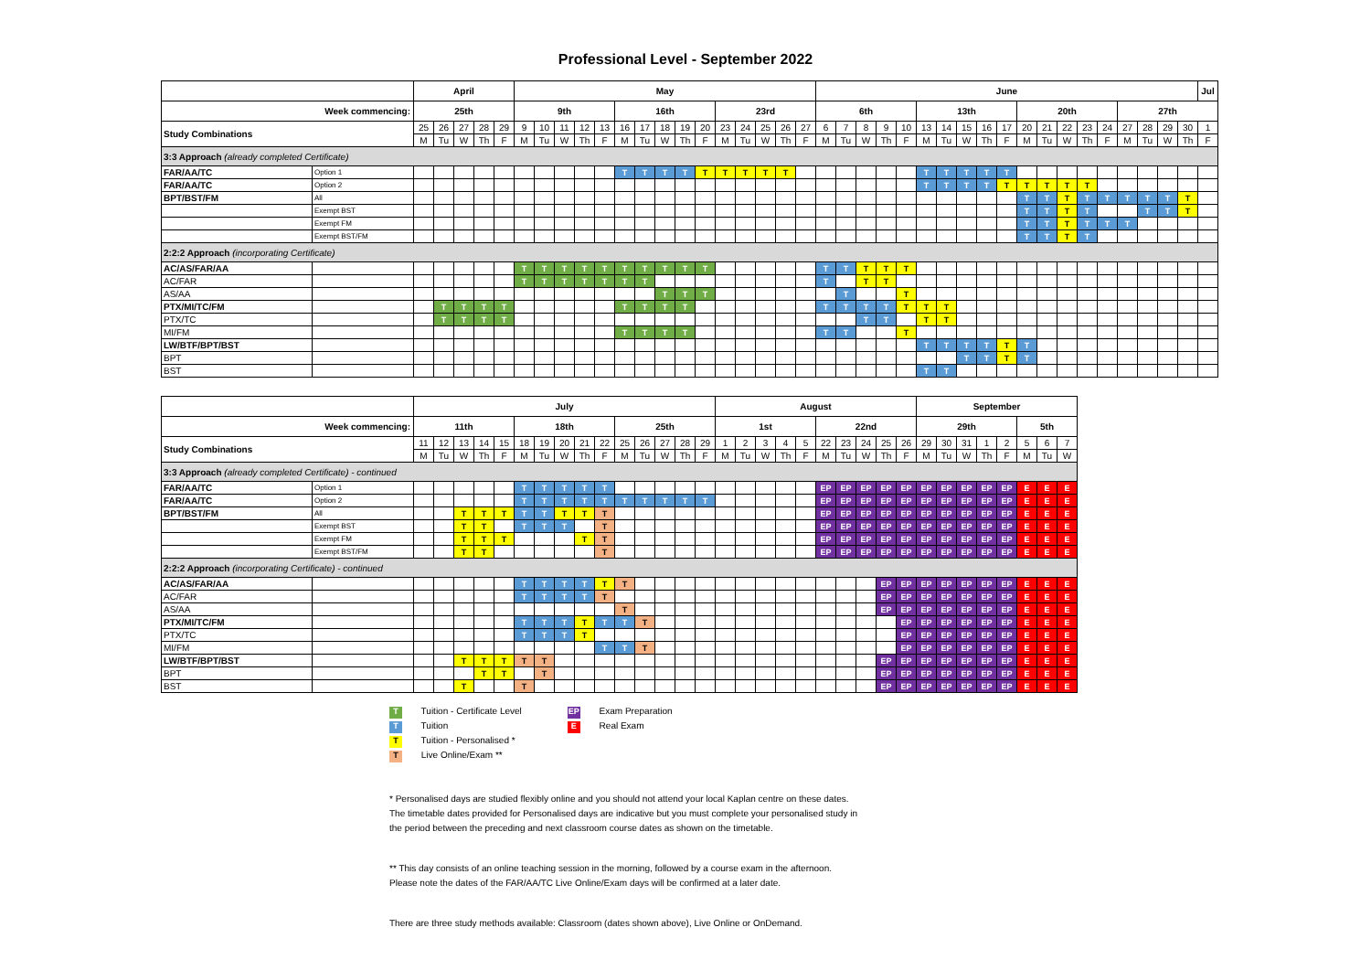Professional Level - September 2022
| | | April | | | | | May | | | | | | | | | | | | | | | June | | | | | | | | | | | | | | | | | | | Jul |
| Week commencing: | | 25th | | | | | 9th | | | | | 16th | | | | | 23rd | | | | | 6th | | | | | 13th | | | | | 20th | | | | | 27th | | | | |
| Study Combinations | | 25 | 26 | 27 | 28 | 29 | 9 | 10 | 11 | 12 | 13 | 16 | 17 | 18 | 19 | 20 | 23 | 24 | 25 | 26 | 27 | 6 | 7 | 8 | 9 | 10 | 13 | 14 | 15 | 16 | 17 | 20 | 21 | 22 | 23 | 24 | 27 | 28 | 29 | 30 | 1 |
| | | M | Tu | W | Th | F | M | Tu | W | Th | F | M | Tu | W | Th | F | M | Tu | W | Th | F | M | Tu | W | Th | F | M | Tu | W | Th | F | M | Tu | W | Th | F | M | Tu | W | Th | F |
| 3:3 Approach (already completed Certificate) | | | | | | | | | | | | | | | | | | | | | | | | | | | | | | | | | | | | | | | | | |
| FAR/AA/TC | Option 1 | | | | | | | | | | | T | T | T | T | T | T | T | T | T | | | | | | | T | T | T | T | T | | | | | | | | | | |
| FAR/AA/TC | Option 2 | | | | | | | | | | | | | | | | | | | | | | | | | | T | T | T | T | T | T | T | T | T | | | | | | |
| BPT/BST/FM | All | | | | | | | | | | | | | | | | | | | | | | | | | | | | | | | T | T | T | T | T | T | T | T | T | |
| | Exempt BST | | | | | | | | | | | | | | | | | | | | | | | | | | | | | | | T | T | T | T | | | T | T | T | |
| | Exempt FM | | | | | | | | | | | | | | | | | | | | | | | | | | | | | | | T | T | T | T | T | T | | | | |
| | Exempt BST/FM | | | | | | | | | | | | | | | | | | | | | | | | | | | | | | | T | T | T | T | | | | | | |
| 2:2:2 Approach (incorporating Certificate) | | | | | | | | | | | | | | | | | | | | | | | | | | | | | | | | | | | | | | | | | |
| AC/AS/FAR/AA | | | | | | | T | T | T | T | T | T | T | T | T | T | | | | | | T | T | T | T | T | | | | | | | | | | | | | | | |
| AC/FAR | | | | | | | T | T | T | T | T | T | T | | | | | | | | | T | | T | T | | | | | | | | | | | | | | | | |
| AS/AA | | | | | | | | | | | | | | T | T | T | | | | | | | T | | | T | | | | | | | | | | | | | | | |
| PTX/MI/TC/FM | | | T | T | T | T | | | | | | T | T | T | T | | | | | | | T | T | T | T | T | T | T | | | | | | | | | | | | | |
| PTX/TC | | | T | T | T | T | | | | | | | | | | | | | | | | | | T | T | | T | T | | | | | | | | | | | | | |
| MI/FM | | | | | | | | | | | | T | T | T | T | | | | | | | T | T | | | T | | | | | | | | | | | | | | | |
| LW/BTF/BPT/BST | | | | | | | | | | | | | | | | | | | | | | | | | | | T | T | T | T | T | T | | | | | | | | | |
| BPT | | | | | | | | | | | | | | | | | | | | | | | | | | | | | T | T | T | T | | | | | | | | | |
| BST | | | | | | | | | | | | | | | | | | | | | | | | | | | T | T | | | | | | | | | | | | | |
| | | July | | | | | | | | | | | | | | | August | | | | | | | | | | September | | | | | | | |
| Week commencing: | | 11th | | | | | 18th | | | | | 25th | | | | | 1st | | | | | 22nd | | | | | 29th | | | | | 5th | | |
| Study Combinations | | 11 | 12 | 13 | 14 | 15 | 18 | 19 | 20 | 21 | 22 | 25 | 26 | 27 | 28 | 29 | 1 | 2 | 3 | 4 | 5 | 22 | 23 | 24 | 25 | 26 | 29 | 30 | 31 | 1 | 2 | 5 | 6 | 7 |
| | | M | Tu | W | Th | F | M | Tu | W | Th | F | M | Tu | W | Th | F | M | Tu | W | Th | F | M | Tu | W | Th | F | M | Tu | W | Th | F | M | Tu | W |
| 3:3 Approach (already completed Certificate) - continued | | | | | | | | | | | | | | | | | | | | | | | | | | | | | | | | | | |
| FAR/AA/TC | Option 1 | | | | | | T | T | T | T | T | | | | | | | | | | | EP | EP | EP | EP | EP | EP | EP | EP | EP | EP | E | E | E |
| FAR/AA/TC | Option 2 | | | | | | T | T | T | T | T | T | T | T | T | T | | | | | | EP | EP | EP | EP | EP | EP | EP | EP | EP | EP | E | E | E |
| BPT/BST/FM | All | | | T | T | T | T | T | T | T | T | | | | | | | | | | | EP | EP | EP | EP | EP | EP | EP | EP | EP | EP | E | E | E |
| | Exempt BST | | | T | T | | T | T | T | | T | | | | | | | | | | | EP | EP | EP | EP | EP | EP | EP | EP | EP | EP | E | E | E |
| | Exempt FM | | | T | T | T | | | | T | T | | | | | | | | | | | EP | EP | EP | EP | EP | EP | EP | EP | EP | EP | E | E | E |
| | Exempt BST/FM | | | T | T | | | | | | T | | | | | | | | | | | EP | EP | EP | EP | EP | EP | EP | EP | EP | EP | E | E | E |
| 2:2:2 Approach (incorporating Certificate) - continued | | | | | | | | | | | | | | | | | | | | | | | | | | | | | | | | | | |
| AC/AS/FAR/AA | | | | | | | T | T | T | T | T | T | | | | | | | | | | | | | EP | EP | EP | EP | EP | EP | EP | E | E | E |
| AC/FAR | | | | | | | T | T | T | T | T | | | | | | | | | | | | | | EP | EP | EP | EP | EP | EP | EP | E | E | E |
| AS/AA | | | | | | | | | | | | T | | | | | | | | | | | | | EP | EP | EP | EP | EP | EP | EP | E | E | E |
| PTX/MI/TC/FM | | | | | | | T | T | T | T | T | T | T | | | | | | | | | | | | | EP | EP | EP | EP | EP | EP | E | E | E |
| PTX/TC | | | | | | | T | T | T | T | | | | | | | | | | | | | | | | EP | EP | EP | EP | EP | EP | E | E | E |
| MI/FM | | | | | | | | | | | T | T | T | | | | | | | | | | | | | EP | EP | EP | EP | EP | EP | E | E | E |
| LW/BTF/BPT/BST | | | | T | T | T | T | T | | | | | | | | | | | | | | | | | EP | EP | EP | EP | EP | EP | EP | E | E | E |
| BPT | | | | | T | T | | T | | | | | | | | | | | | | | | | | EP | EP | EP | EP | EP | EP | EP | E | E | E |
| BST | | | | T | | | T | | | | | | | | | | | | | | | | | | EP | EP | EP | EP | EP | EP | EP | E | E | E |
T Tuition - Certificate Level
T Tuition
T Tuition - Personalised *
T Live Online/Exam **
EP Exam Preparation
E Real Exam
* Personalised days are studied flexibly online and you should not attend your local Kaplan centre on these dates.
The timetable dates provided for Personalised days are indicative but you must complete your personalised study in
the period between the preceding and next classroom course dates as shown on the timetable.
** This day consists of an online teaching session in the morning, followed by a course exam in the afternoon.
Please note the dates of the FAR/AA/TC Live Online/Exam days will be confirmed at a later date.
There are three study methods available: Classroom (dates shown above), Live Online or OnDemand.